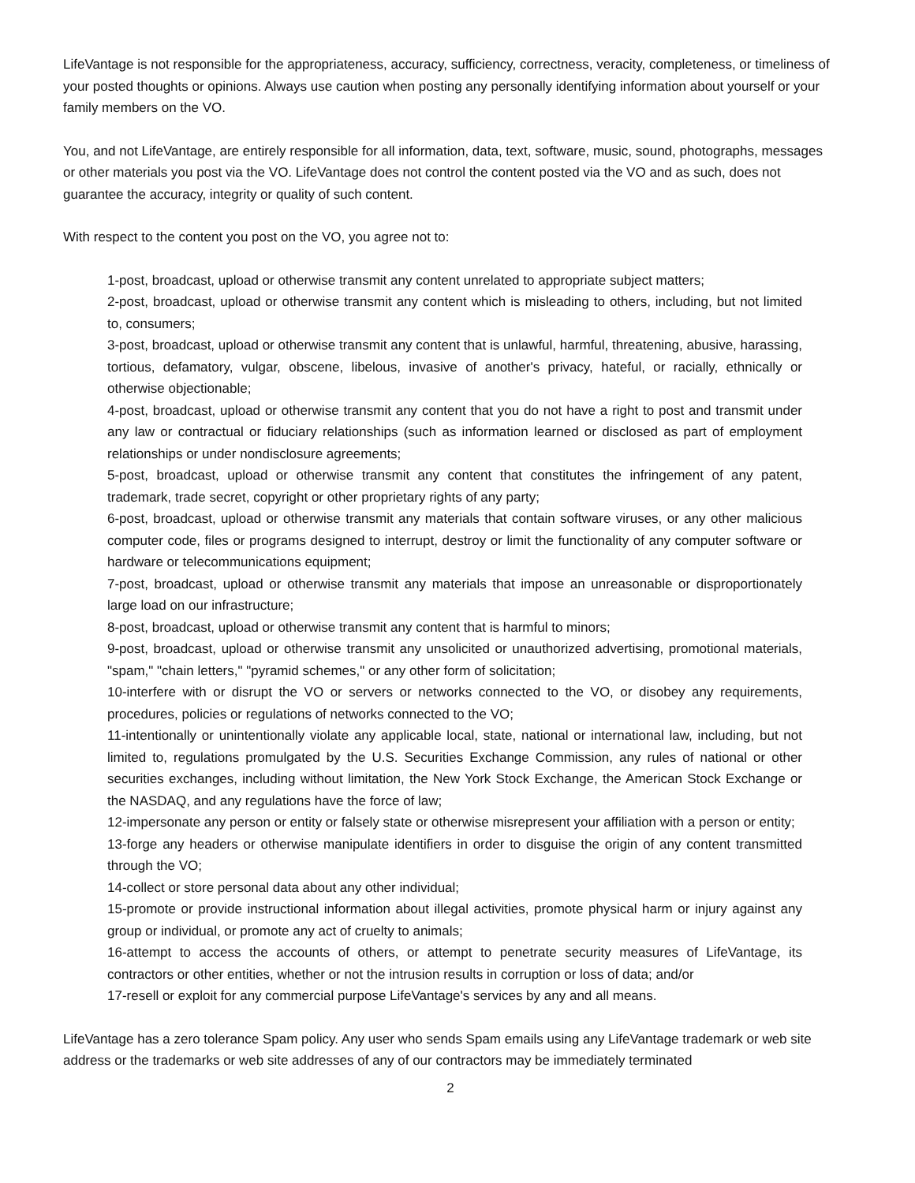LifeVantage is not responsible for the appropriateness, accuracy, sufficiency, correctness, veracity, completeness, or timeliness of your posted thoughts or opinions. Always use caution when posting any personally identifying information about yourself or your family members on the VO.
You, and not LifeVantage, are entirely responsible for all information, data, text, software, music, sound, photographs, messages or other materials you post via the VO. LifeVantage does not control the content posted via the VO and as such, does not guarantee the accuracy, integrity or quality of such content.
With respect to the content you post on the VO, you agree not to:
1-post, broadcast, upload or otherwise transmit any content unrelated to appropriate subject matters;
2-post, broadcast, upload or otherwise transmit any content which is misleading to others, including, but not limited to, consumers;
3-post, broadcast, upload or otherwise transmit any content that is unlawful, harmful, threatening, abusive, harassing, tortious, defamatory, vulgar, obscene, libelous, invasive of another's privacy, hateful, or racially, ethnically or otherwise objectionable;
4-post, broadcast, upload or otherwise transmit any content that you do not have a right to post and transmit under any law or contractual or fiduciary relationships (such as information learned or disclosed as part of employment relationships or under nondisclosure agreements;
5-post, broadcast, upload or otherwise transmit any content that constitutes the infringement of any patent, trademark, trade secret, copyright or other proprietary rights of any party;
6-post, broadcast, upload or otherwise transmit any materials that contain software viruses, or any other malicious computer code, files or programs designed to interrupt, destroy or limit the functionality of any computer software or hardware or telecommunications equipment;
7-post, broadcast, upload or otherwise transmit any materials that impose an unreasonable or disproportionately large load on our infrastructure;
8-post, broadcast, upload or otherwise transmit any content that is harmful to minors;
9-post, broadcast, upload or otherwise transmit any unsolicited or unauthorized advertising, promotional materials, "spam," "chain letters," "pyramid schemes," or any other form of solicitation;
10-interfere with or disrupt the VO or servers or networks connected to the VO, or disobey any requirements, procedures, policies or regulations of networks connected to the VO;
11-intentionally or unintentionally violate any applicable local, state, national or international law, including, but not limited to, regulations promulgated by the U.S. Securities Exchange Commission, any rules of national or other securities exchanges, including without limitation, the New York Stock Exchange, the American Stock Exchange or the NASDAQ, and any regulations have the force of law;
12-impersonate any person or entity or falsely state or otherwise misrepresent your affiliation with a person or entity;
13-forge any headers or otherwise manipulate identifiers in order to disguise the origin of any content transmitted through the VO;
14-collect or store personal data about any other individual;
15-promote or provide instructional information about illegal activities, promote physical harm or injury against any group or individual, or promote any act of cruelty to animals;
16-attempt to access the accounts of others, or attempt to penetrate security measures of LifeVantage, its contractors or other entities, whether or not the intrusion results in corruption or loss of data; and/or
17-resell or exploit for any commercial purpose LifeVantage's services by any and all means.
LifeVantage has a zero tolerance Spam policy. Any user who sends Spam emails using any LifeVantage trademark or web site address or the trademarks or web site addresses of any of our contractors may be immediately terminated
2